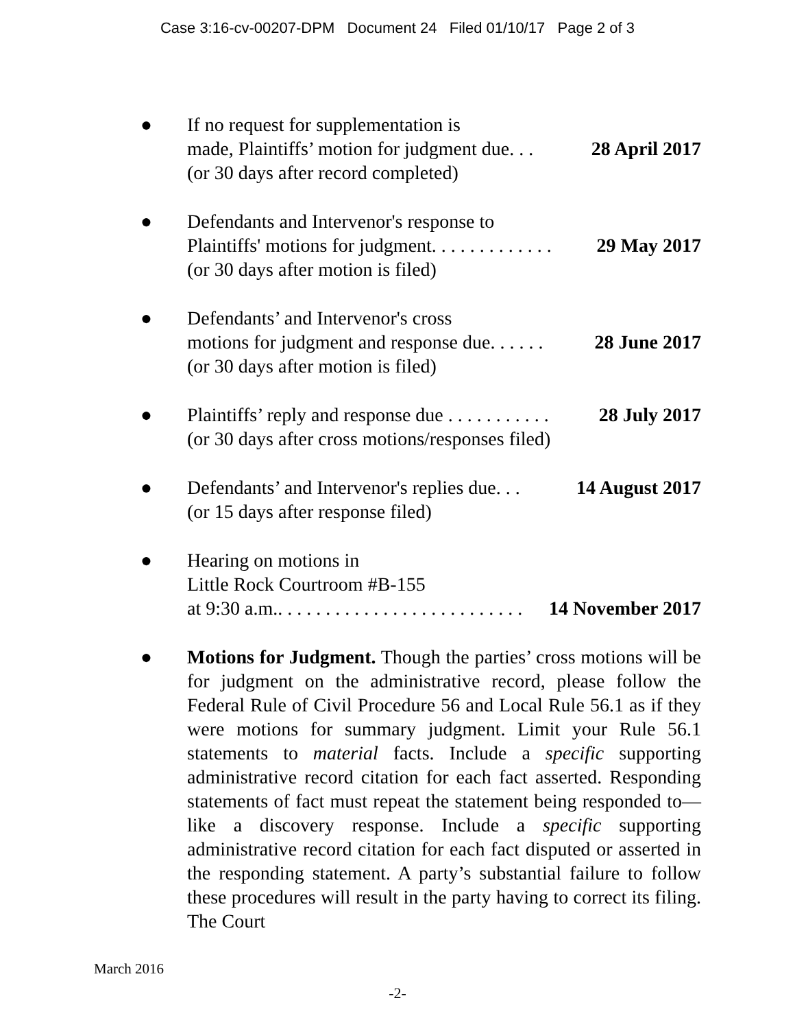Case 3:16-cv-00207-DPM Document 24 Filed 01/10/17 Page 2 of 3
● If no request for supplementation is
made, Plaintiffs’ motion for judgment due. . . 28 April 2017
(or 30 days after record completed)
● Defendants and Intervenor's response to
Plaintiffs' motions for judgment. . . . . . . . . . . . . 29 May 2017
(or 30 days after motion is filed)
● Defendants’ and Intervenor's cross
motions for judgment and response due. . . . . . 28 June 2017
(or 30 days after motion is filed)
● Plaintiffs’ reply and response due . . . . . . . . . . . 28 July 2017
(or 30 days after cross motions/responses filed)
● Defendants’ and Intervenor's replies due. . . 14 August 2017
(or 15 days after response filed)
● Hearing on motions in
Little Rock Courtroom #B-155
at 9:30 a.m.. . . . . . . . . . . . . . . . . . . . . . . . . . 14 November 2017
● Motions for Judgment. Though the parties’ cross motions will be for judgment on the administrative record, please follow the Federal Rule of Civil Procedure 56 and Local Rule 56.1 as if they were motions for summary judgment. Limit your Rule 56.1 statements to material facts. Include a specific supporting administrative record citation for each fact asserted. Responding statements of fact must repeat the statement being responded to—like a discovery response. Include a specific supporting administrative record citation for each fact disputed or asserted in the responding statement. A party’s substantial failure to follow these procedures will result in the party having to correct its filing. The Court
March 2016
-2-